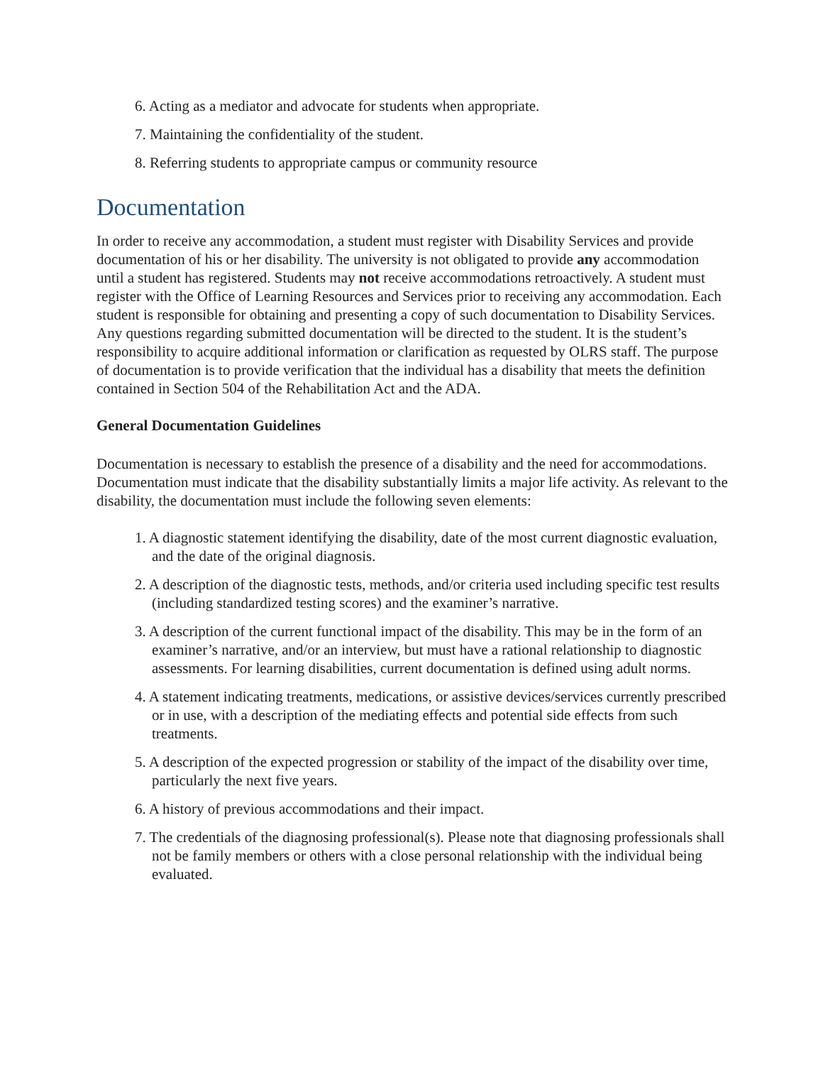6. Acting as a mediator and advocate for students when appropriate.
7. Maintaining the confidentiality of the student.
8. Referring students to appropriate campus or community resource
Documentation
In order to receive any accommodation, a student must register with Disability Services and provide documentation of his or her disability. The university is not obligated to provide any accommodation until a student has registered. Students may not receive accommodations retroactively. A student must register with the Office of Learning Resources and Services prior to receiving any accommodation. Each student is responsible for obtaining and presenting a copy of such documentation to Disability Services. Any questions regarding submitted documentation will be directed to the student. It is the student’s responsibility to acquire additional information or clarification as requested by OLRS staff. The purpose of documentation is to provide verification that the individual has a disability that meets the definition contained in Section 504 of the Rehabilitation Act and the ADA.
General Documentation Guidelines
Documentation is necessary to establish the presence of a disability and the need for accommodations. Documentation must indicate that the disability substantially limits a major life activity. As relevant to the disability, the documentation must include the following seven elements:
1. A diagnostic statement identifying the disability, date of the most current diagnostic evaluation, and the date of the original diagnosis.
2. A description of the diagnostic tests, methods, and/or criteria used including specific test results (including standardized testing scores) and the examiner’s narrative.
3. A description of the current functional impact of the disability. This may be in the form of an examiner’s narrative, and/or an interview, but must have a rational relationship to diagnostic assessments. For learning disabilities, current documentation is defined using adult norms.
4. A statement indicating treatments, medications, or assistive devices/services currently prescribed or in use, with a description of the mediating effects and potential side effects from such treatments.
5. A description of the expected progression or stability of the impact of the disability over time, particularly the next five years.
6. A history of previous accommodations and their impact.
7. The credentials of the diagnosing professional(s). Please note that diagnosing professionals shall not be family members or others with a close personal relationship with the individual being evaluated.